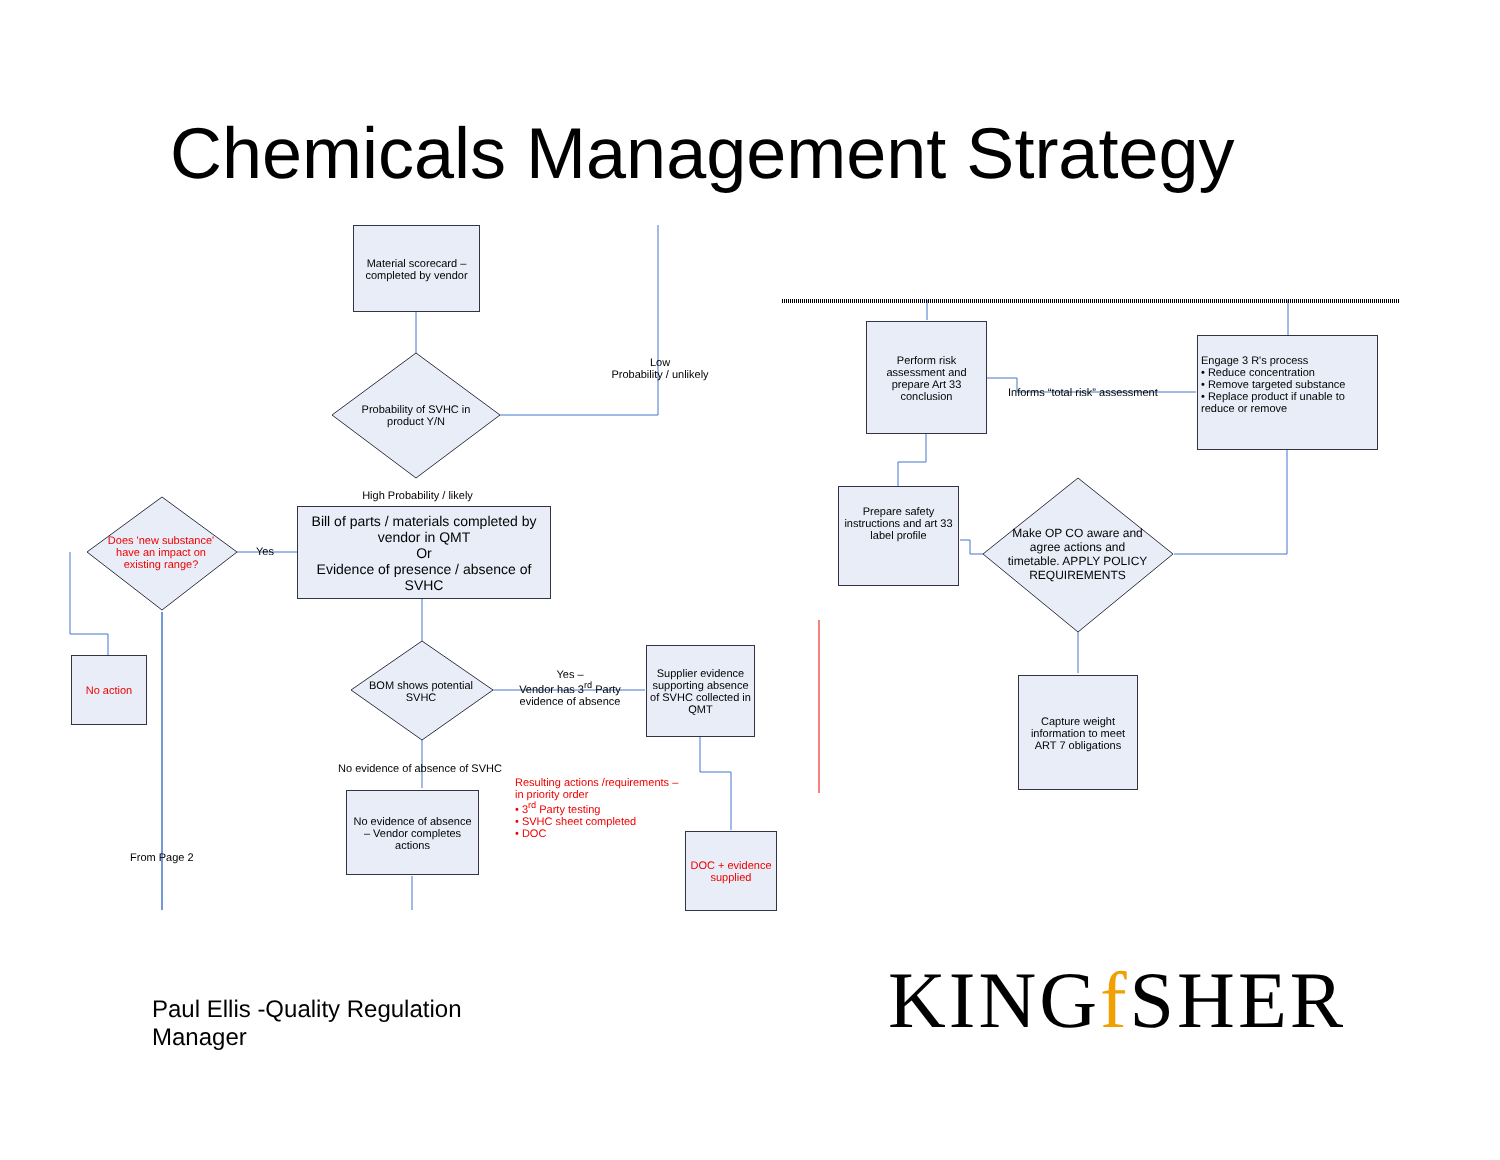Chemicals Management Strategy
Material scorecard – completed by vendor
Probability of SVHC in product Y/N
Low
Probability / unlikely
High Probability / likely
Bill of parts / materials completed by vendor in QMT
Or
Evidence of presence / absence of SVHC
Does 'new substance' have an impact on existing range?
Yes
No action
BOM shows potential SVHC
Yes –
Vendor has 3<sup>rd</sup> Party evidence of absence
Supplier evidence supporting absence of SVHC collected in QMT
No evidence of absence of SVHC
No evidence of absence – Vendor completes actions
Resulting actions /requirements – in priority order
• 3<sup>rd</sup> Party testing
• SVHC sheet completed
• DOC
DOC + evidence supplied
From Page 2
Perform risk assessment and prepare Art 33 conclusion
Informs “total risk” assessment
Engage 3 R's process
• Reduce concentration
• Remove targeted substance
• Replace product if unable to reduce or remove
Prepare safety instructions and art 33 label profile
Make OP CO aware and agree actions and timetable. APPLY POLICY REQUIREMENTS
Capture weight information to meet ART 7 obligations
Paul Ellis -Quality Regulation
Manager
KINGf SHER